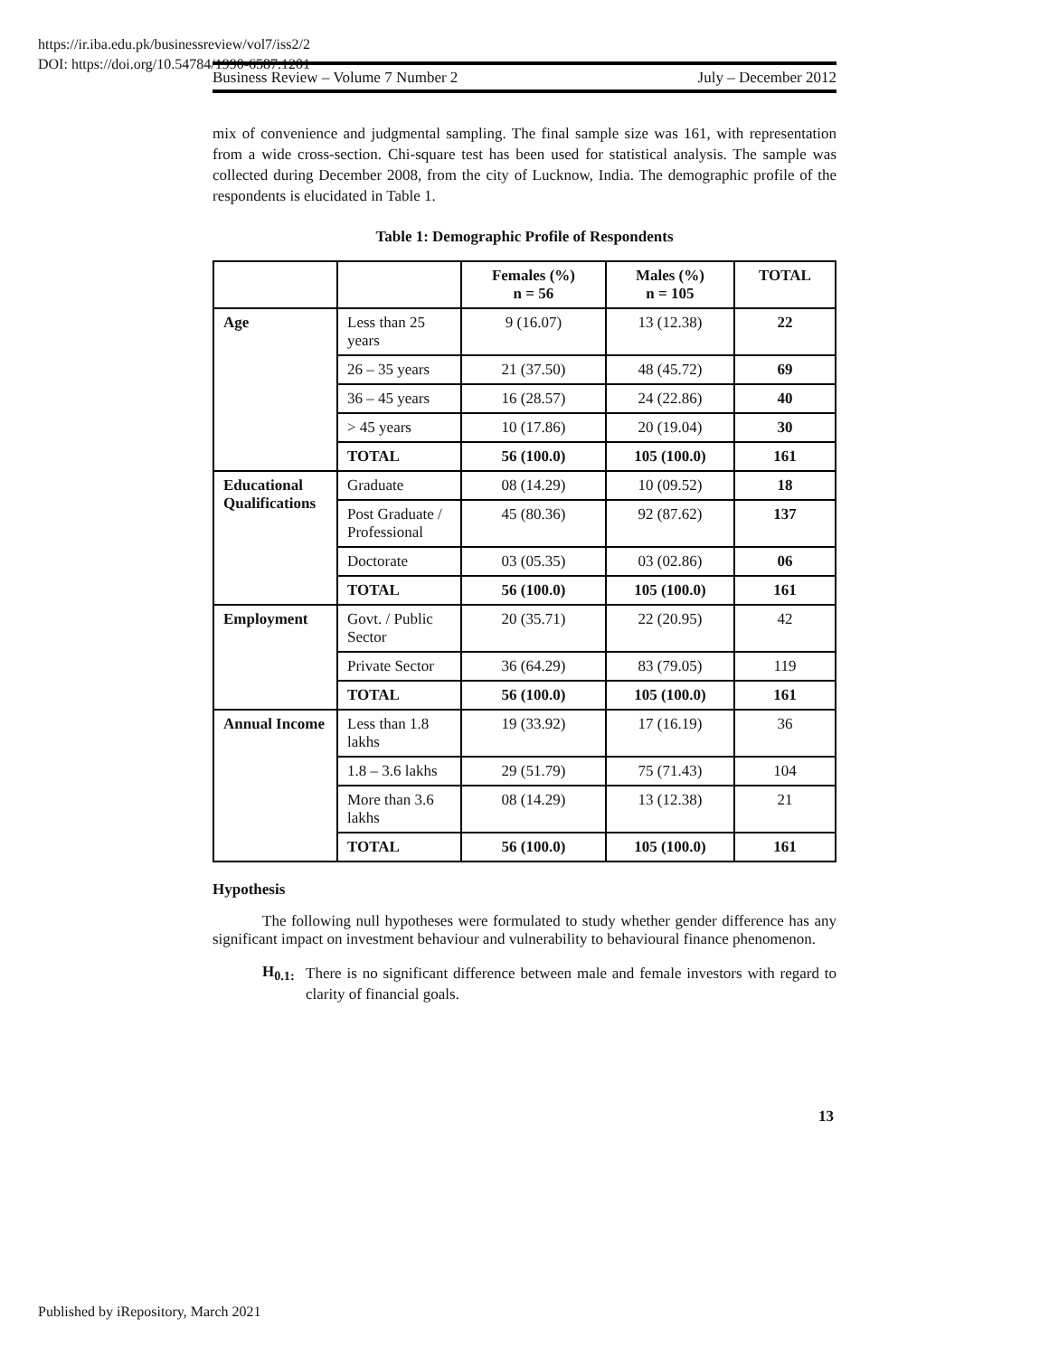https://ir.iba.edu.pk/businessreview/vol7/iss2/2
DOI: https://doi.org/10.54784/1990-6587.1201
Business Review – Volume 7 Number 2 July – December 2012
mix of convenience and judgmental sampling. The final sample size was 161, with representation from a wide cross-section. Chi-square test has been used for statistical analysis. The sample was collected during December 2008, from the city of Lucknow, India. The demographic profile of the respondents is elucidated in Table 1.
Table 1: Demographic Profile of Respondents
| | | Females (%) n = 56 | Males (%) n = 105 | TOTAL |
| --- | --- | --- | --- | --- |
| Age | Less than 25 years | 9 (16.07) | 13 (12.38) | 22 |
| | 26 – 35 years | 21 (37.50) | 48 (45.72) | 69 |
| | 36 – 45 years | 16 (28.57) | 24 (22.86) | 40 |
| | > 45 years | 10 (17.86) | 20 (19.04) | 30 |
| | TOTAL | 56 (100.0) | 105 (100.0) | 161 |
| Educational Qualifications | Graduate | 08 (14.29) | 10 (09.52) | 18 |
| | Post Graduate / Professional | 45 (80.36) | 92 (87.62) | 137 |
| | Doctorate | 03 (05.35) | 03 (02.86) | 06 |
| | TOTAL | 56 (100.0) | 105 (100.0) | 161 |
| Employment | Govt. / Public Sector | 20 (35.71) | 22 (20.95) | 42 |
| | Private Sector | 36 (64.29) | 83 (79.05) | 119 |
| | TOTAL | 56 (100.0) | 105 (100.0) | 161 |
| Annual Income | Less than 1.8 lakhs | 19 (33.92) | 17 (16.19) | 36 |
| | 1.8 – 3.6 lakhs | 29 (51.79) | 75 (71.43) | 104 |
| | More than 3.6 lakhs | 08 (14.29) | 13 (12.38) | 21 |
| | TOTAL | 56 (100.0) | 105 (100.0) | 161 |
Hypothesis
The following null hypotheses were formulated to study whether gender difference has any significant impact on investment behaviour and vulnerability to behavioural finance phenomenon.
H<sub>0.1:</sub>
There is no significant difference between male and female investors with regard to clarity of financial goals.
13
Published by iRepository, March 2021